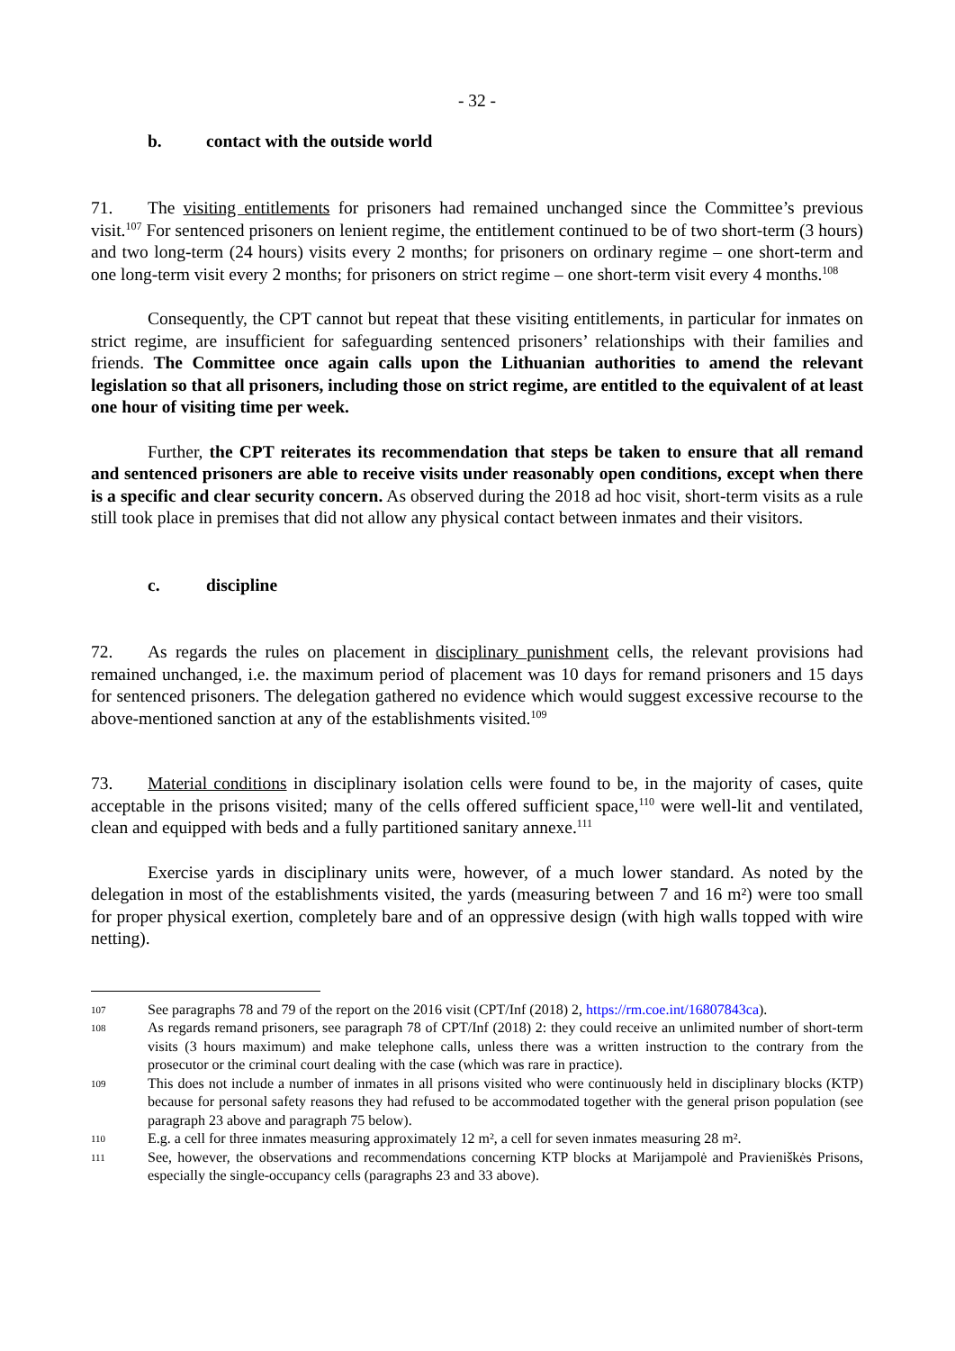- 32 -
b. contact with the outside world
71. The visiting entitlements for prisoners had remained unchanged since the Committee’s previous visit.<sup>107</sup> For sentenced prisoners on lenient regime, the entitlement continued to be of two short-term (3 hours) and two long-term (24 hours) visits every 2 months; for prisoners on ordinary regime – one short-term and one long-term visit every 2 months; for prisoners on strict regime – one short-term visit every 4 months.<sup>108</sup>
Consequently, the CPT cannot but repeat that these visiting entitlements, in particular for inmates on strict regime, are insufficient for safeguarding sentenced prisoners’ relationships with their families and friends. The Committee once again calls upon the Lithuanian authorities to amend the relevant legislation so that all prisoners, including those on strict regime, are entitled to the equivalent of at least one hour of visiting time per week.
Further, the CPT reiterates its recommendation that steps be taken to ensure that all remand and sentenced prisoners are able to receive visits under reasonably open conditions, except when there is a specific and clear security concern. As observed during the 2018 ad hoc visit, short-term visits as a rule still took place in premises that did not allow any physical contact between inmates and their visitors.
c. discipline
72. As regards the rules on placement in disciplinary punishment cells, the relevant provisions had remained unchanged, i.e. the maximum period of placement was 10 days for remand prisoners and 15 days for sentenced prisoners. The delegation gathered no evidence which would suggest excessive recourse to the above-mentioned sanction at any of the establishments visited.<sup>109</sup>
73. Material conditions in disciplinary isolation cells were found to be, in the majority of cases, quite acceptable in the prisons visited; many of the cells offered sufficient space,<sup>110</sup> were well-lit and ventilated, clean and equipped with beds and a fully partitioned sanitary annexe.<sup>111</sup>
Exercise yards in disciplinary units were, however, of a much lower standard. As noted by the delegation in most of the establishments visited, the yards (measuring between 7 and 16 m²) were too small for proper physical exertion, completely bare and of an oppressive design (with high walls topped with wire netting).
107 See paragraphs 78 and 79 of the report on the 2016 visit (CPT/Inf (2018) 2, https://rm.coe.int/16807843ca).
108 As regards remand prisoners, see paragraph 78 of CPT/Inf (2018) 2: they could receive an unlimited number of short-term visits (3 hours maximum) and make telephone calls, unless there was a written instruction to the contrary from the prosecutor or the criminal court dealing with the case (which was rare in practice).
109 This does not include a number of inmates in all prisons visited who were continuously held in disciplinary blocks (KTP) because for personal safety reasons they had refused to be accommodated together with the general prison population (see paragraph 23 above and paragraph 75 below).
110 E.g. a cell for three inmates measuring approximately 12 m², a cell for seven inmates measuring 28 m².
111 See, however, the observations and recommendations concerning KTP blocks at Marijampolė and Pravieniškės Prisons, especially the single-occupancy cells (paragraphs 23 and 33 above).